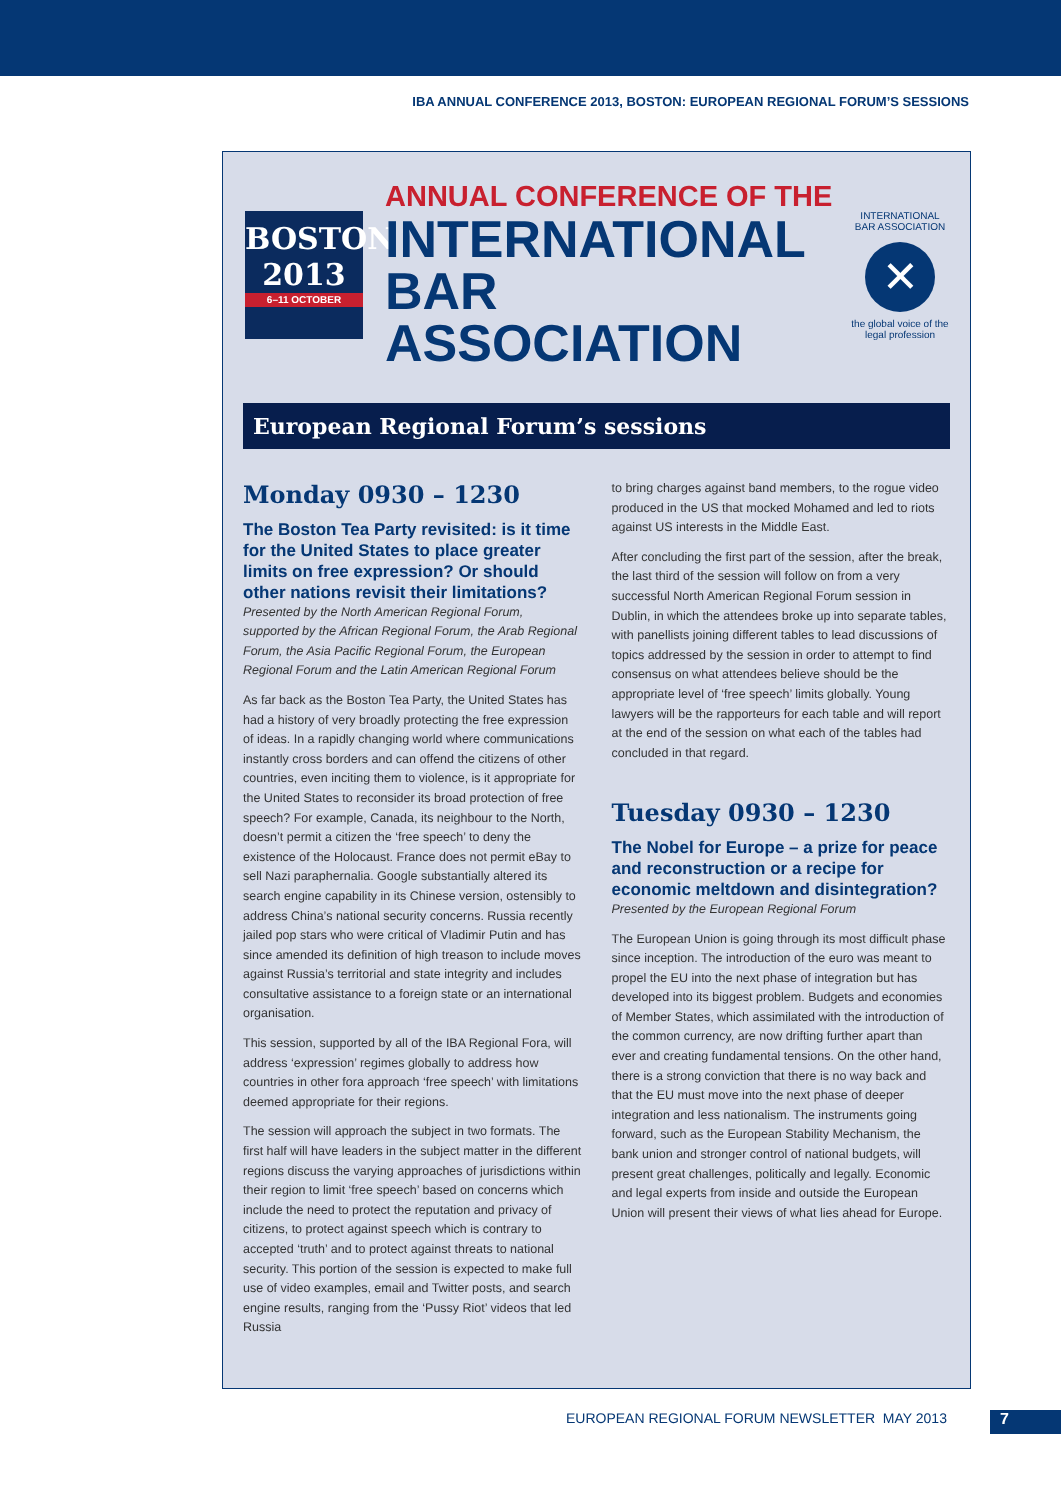IBA ANNUAL CONFERENCE 2013, BOSTON: EUROPEAN REGIONAL FORUM’S SESSIONS
BOSTON
2013
6–11 OCTOBER
ANNUAL CONFERENCE OF THE
INTERNATIONAL
BAR ASSOCIATION
INTERNATIONAL BAR ASSOCIATION
✕
the global voice of the legal profession
European Regional Forum’s sessions
Monday 0930 – 1230
The Boston Tea Party revisited: is it time for the United States to place greater limits on free expression? Or should other nations revisit their limitations?
Presented by the North American Regional Forum, supported by the African Regional Forum, the Arab Regional Forum, the Asia Pacific Regional Forum, the European Regional Forum and the Latin American Regional Forum
As far back as the Boston Tea Party, the United States has had a history of very broadly protecting the free expression of ideas. In a rapidly changing world where communications instantly cross borders and can offend the citizens of other countries, even inciting them to violence, is it appropriate for the United States to reconsider its broad protection of free speech? For example, Canada, its neighbour to the North, doesn’t permit a citizen the ‘free speech’ to deny the existence of the Holocaust. France does not permit eBay to sell Nazi paraphernalia. Google substantially altered its search engine capability in its Chinese version, ostensibly to address China’s national security concerns. Russia recently jailed pop stars who were critical of Vladimir Putin and has since amended its definition of high treason to include moves against Russia’s territorial and state integrity and includes consultative assistance to a foreign state or an international organisation.
This session, supported by all of the IBA Regional Fora, will address ‘expression’ regimes globally to address how countries in other fora approach ‘free speech’ with limitations deemed appropriate for their regions.
The session will approach the subject in two formats. The first half will have leaders in the subject matter in the different regions discuss the varying approaches of jurisdictions within their region to limit ‘free speech’ based on concerns which include the need to protect the reputation and privacy of citizens, to protect against speech which is contrary to accepted ‘truth’ and to protect against threats to national security. This portion of the session is expected to make full use of video examples, email and Twitter posts, and search engine results, ranging from the ‘Pussy Riot’ videos that led Russia
to bring charges against band members, to the rogue video produced in the US that mocked Mohamed and led to riots against US interests in the Middle East.
After concluding the first part of the session, after the break, the last third of the session will follow on from a very successful North American Regional Forum session in Dublin, in which the attendees broke up into separate tables, with panellists joining different tables to lead discussions of topics addressed by the session in order to attempt to find consensus on what attendees believe should be the appropriate level of ‘free speech’ limits globally. Young lawyers will be the rapporteurs for each table and will report at the end of the session on what each of the tables had concluded in that regard.
Tuesday 0930 – 1230
The Nobel for Europe – a prize for peace and reconstruction or a recipe for economic meltdown and disintegration?
Presented by the European Regional Forum
The European Union is going through its most difficult phase since inception. The introduction of the euro was meant to propel the EU into the next phase of integration but has developed into its biggest problem. Budgets and economies of Member States, which assimilated with the introduction of the common currency, are now drifting further apart than ever and creating fundamental tensions. On the other hand, there is a strong conviction that there is no way back and that the EU must move into the next phase of deeper integration and less nationalism. The instruments going forward, such as the European Stability Mechanism, the bank union and stronger control of national budgets, will present great challenges, politically and legally. Economic and legal experts from inside and outside the European Union will present their views of what lies ahead for Europe.
EUROPEAN REGIONAL FORUM NEWSLETTER MAY 2013
7